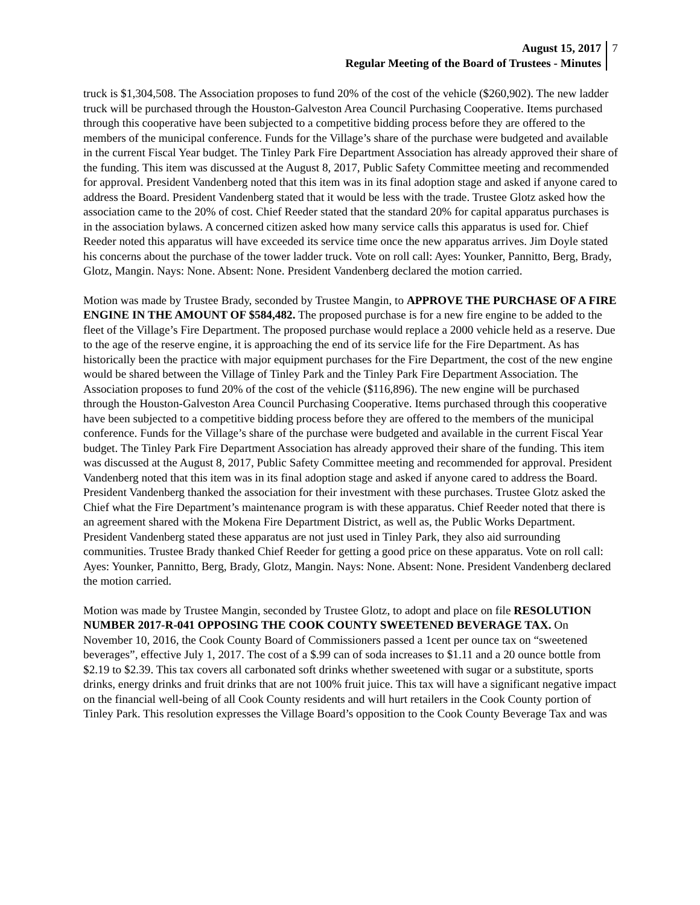August 15, 2017
Regular Meeting of the Board of Trustees - Minutes
7
truck is $1,304,508. The Association proposes to fund 20% of the cost of the vehicle ($260,902). The new ladder truck will be purchased through the Houston-Galveston Area Council Purchasing Cooperative. Items purchased through this cooperative have been subjected to a competitive bidding process before they are offered to the members of the municipal conference. Funds for the Village’s share of the purchase were budgeted and available in the current Fiscal Year budget. The Tinley Park Fire Department Association has already approved their share of the funding. This item was discussed at the August 8, 2017, Public Safety Committee meeting and recommended for approval. President Vandenberg noted that this item was in its final adoption stage and asked if anyone cared to address the Board. President Vandenberg stated that it would be less with the trade. Trustee Glotz asked how the association came to the 20% of cost. Chief Reeder stated that the standard 20% for capital apparatus purchases is in the association bylaws. A concerned citizen asked how many service calls this apparatus is used for. Chief Reeder noted this apparatus will have exceeded its service time once the new apparatus arrives. Jim Doyle stated his concerns about the purchase of the tower ladder truck. Vote on roll call: Ayes: Younker, Pannitto, Berg, Brady, Glotz, Mangin. Nays: None. Absent: None. President Vandenberg declared the motion carried.
Motion was made by Trustee Brady, seconded by Trustee Mangin, to APPROVE THE PURCHASE OF A FIRE ENGINE IN THE AMOUNT OF $584,482. The proposed purchase is for a new fire engine to be added to the fleet of the Village’s Fire Department. The proposed purchase would replace a 2000 vehicle held as a reserve. Due to the age of the reserve engine, it is approaching the end of its service life for the Fire Department. As has historically been the practice with major equipment purchases for the Fire Department, the cost of the new engine would be shared between the Village of Tinley Park and the Tinley Park Fire Department Association. The Association proposes to fund 20% of the cost of the vehicle ($116,896). The new engine will be purchased through the Houston-Galveston Area Council Purchasing Cooperative. Items purchased through this cooperative have been subjected to a competitive bidding process before they are offered to the members of the municipal conference. Funds for the Village’s share of the purchase were budgeted and available in the current Fiscal Year budget. The Tinley Park Fire Department Association has already approved their share of the funding. This item was discussed at the August 8, 2017, Public Safety Committee meeting and recommended for approval. President Vandenberg noted that this item was in its final adoption stage and asked if anyone cared to address the Board. President Vandenberg thanked the association for their investment with these purchases. Trustee Glotz asked the Chief what the Fire Department’s maintenance program is with these apparatus. Chief Reeder noted that there is an agreement shared with the Mokena Fire Department District, as well as, the Public Works Department. President Vandenberg stated these apparatus are not just used in Tinley Park, they also aid surrounding communities. Trustee Brady thanked Chief Reeder for getting a good price on these apparatus. Vote on roll call: Ayes: Younker, Pannitto, Berg, Brady, Glotz, Mangin. Nays: None. Absent: None. President Vandenberg declared the motion carried.
Motion was made by Trustee Mangin, seconded by Trustee Glotz, to adopt and place on file RESOLUTION NUMBER 2017-R-041 OPPOSING THE COOK COUNTY SWEETENED BEVERAGE TAX. On November 10, 2016, the Cook County Board of Commissioners passed a 1cent per ounce tax on “sweetened beverages”, effective July 1, 2017. The cost of a $.99 can of soda increases to $1.11 and a 20 ounce bottle from $2.19 to $2.39. This tax covers all carbonated soft drinks whether sweetened with sugar or a substitute, sports drinks, energy drinks and fruit drinks that are not 100% fruit juice. This tax will have a significant negative impact on the financial well-being of all Cook County residents and will hurt retailers in the Cook County portion of Tinley Park. This resolution expresses the Village Board’s opposition to the Cook County Beverage Tax and was